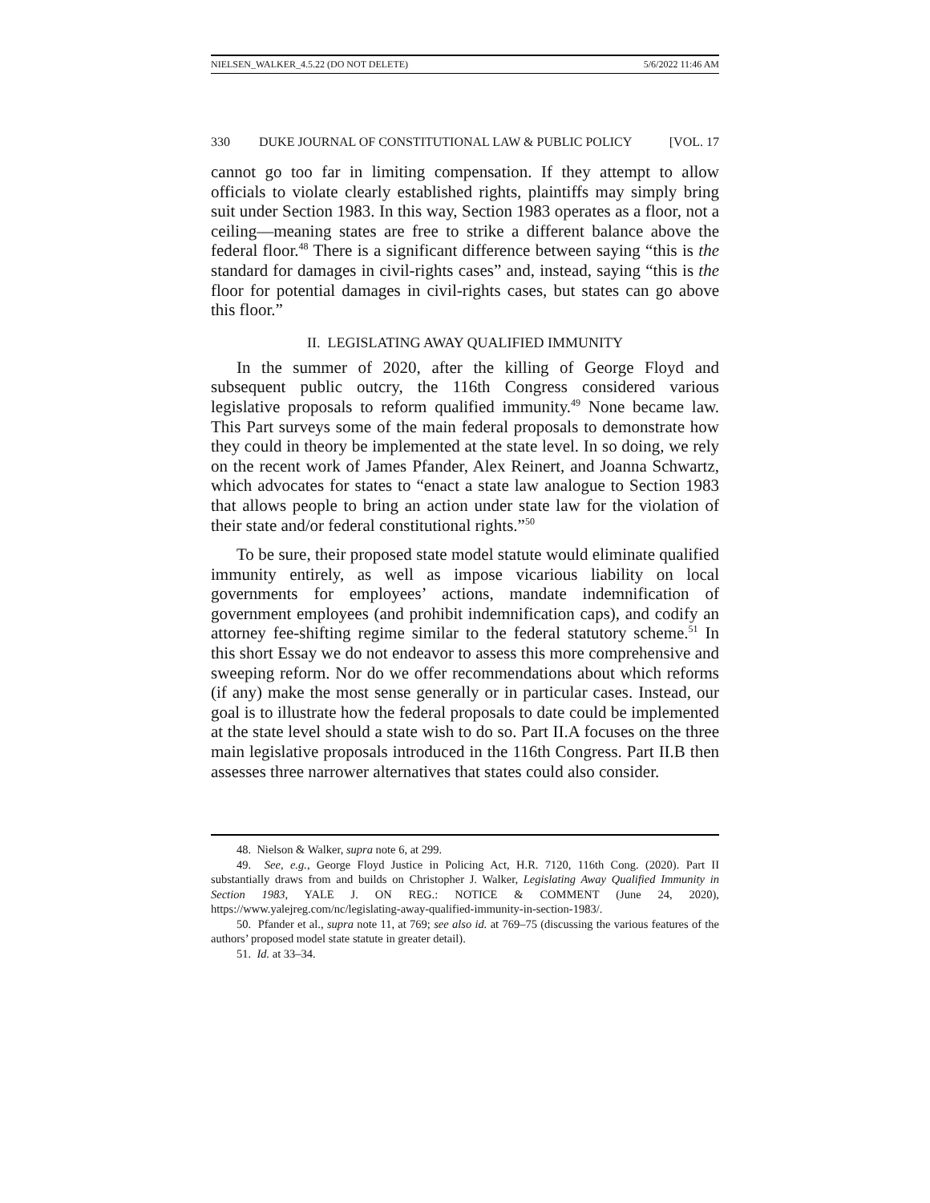NIELSEN_WALKER_4.5.22 (DO NOT DELETE) 5/6/2022 11:46 AM
330 DUKE JOURNAL OF CONSTITUTIONAL LAW & PUBLIC POLICY [VOL. 17
cannot go too far in limiting compensation. If they attempt to allow officials to violate clearly established rights, plaintiffs may simply bring suit under Section 1983. In this way, Section 1983 operates as a floor, not a ceiling—meaning states are free to strike a different balance above the federal floor.<sup>48</sup> There is a significant difference between saying “this is the standard for damages in civil-rights cases” and, instead, saying “this is the floor for potential damages in civil-rights cases, but states can go above this floor.”
II. LEGISLATING AWAY QUALIFIED IMMUNITY
In the summer of 2020, after the killing of George Floyd and subsequent public outcry, the 116th Congress considered various legislative proposals to reform qualified immunity.<sup>49</sup> None became law. This Part surveys some of the main federal proposals to demonstrate how they could in theory be implemented at the state level. In so doing, we rely on the recent work of James Pfander, Alex Reinert, and Joanna Schwartz, which advocates for states to “enact a state law analogue to Section 1983 that allows people to bring an action under state law for the violation of their state and/or federal constitutional rights.”<sup>50</sup>
To be sure, their proposed state model statute would eliminate qualified immunity entirely, as well as impose vicarious liability on local governments for employees’ actions, mandate indemnification of government employees (and prohibit indemnification caps), and codify an attorney fee-shifting regime similar to the federal statutory scheme.<sup>51</sup> In this short Essay we do not endeavor to assess this more comprehensive and sweeping reform. Nor do we offer recommendations about which reforms (if any) make the most sense generally or in particular cases. Instead, our goal is to illustrate how the federal proposals to date could be implemented at the state level should a state wish to do so. Part II.A focuses on the three main legislative proposals introduced in the 116th Congress. Part II.B then assesses three narrower alternatives that states could also consider.
48. Nielson & Walker, supra note 6, at 299.
49. See, e.g., George Floyd Justice in Policing Act, H.R. 7120, 116th Cong. (2020). Part II substantially draws from and builds on Christopher J. Walker, Legislating Away Qualified Immunity in Section 1983, YALE J. ON REG.: NOTICE & COMMENT (June 24, 2020), https://www.yalejreg.com/nc/legislating-away-qualified-immunity-in-section-1983/.
50. Pfander et al., supra note 11, at 769; see also id. at 769–75 (discussing the various features of the authors’ proposed model state statute in greater detail).
51. Id. at 33–34.